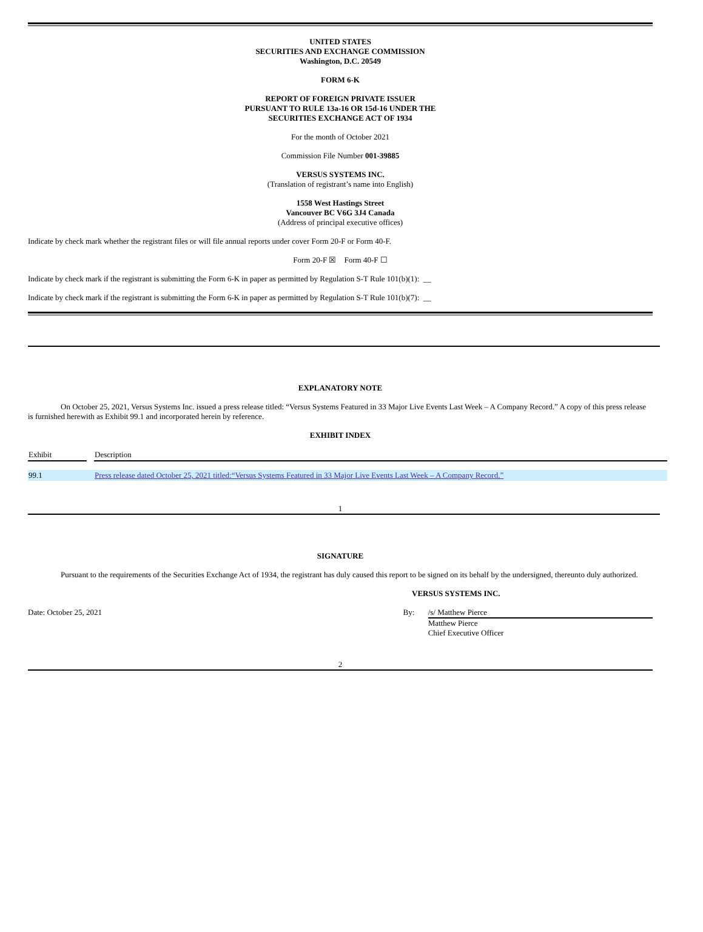UNITED STATES
SECURITIES AND EXCHANGE COMMISSION
Washington, D.C. 20549
FORM 6-K
REPORT OF FOREIGN PRIVATE ISSUER
PURSUANT TO RULE 13a-16 OR 15d-16 UNDER THE
SECURITIES EXCHANGE ACT OF 1934
For the month of October 2021
Commission File Number 001-39885
VERSUS SYSTEMS INC.
(Translation of registrant’s name into English)
1558 West Hastings Street
Vancouver BC V6G 3J4 Canada
(Address of principal executive offices)
Indicate by check mark whether the registrant files or will file annual reports under cover Form 20-F or Form 40-F.
Form 20-F ☒ Form 40-F ☐
Indicate by check mark if the registrant is submitting the Form 6-K in paper as permitted by Regulation S-T Rule 101(b)(1): __
Indicate by check mark if the registrant is submitting the Form 6-K in paper as permitted by Regulation S-T Rule 101(b)(7): __
EXPLANATORY NOTE
On October 25, 2021, Versus Systems Inc. issued a press release titled: “Versus Systems Featured in 33 Major Live Events Last Week – A Company Record.” A copy of this press release is furnished herewith as Exhibit 99.1 and incorporated herein by reference.
EXHIBIT INDEX
| Exhibit | | Description |
| --- | --- | --- |
| 99.1 | | Press release dated October 25, 2021 titled:“Versus Systems Featured in 33 Major Live Events Last Week – A Company Record.” |
1
SIGNATURE
Pursuant to the requirements of the Securities Exchange Act of 1934, the registrant has duly caused this report to be signed on its behalf by the undersigned, thereunto duly authorized.
VERSUS SYSTEMS INC.
Date: October 25, 2021 By: /s/ Matthew Pierce
Matthew Pierce
Chief Executive Officer
2